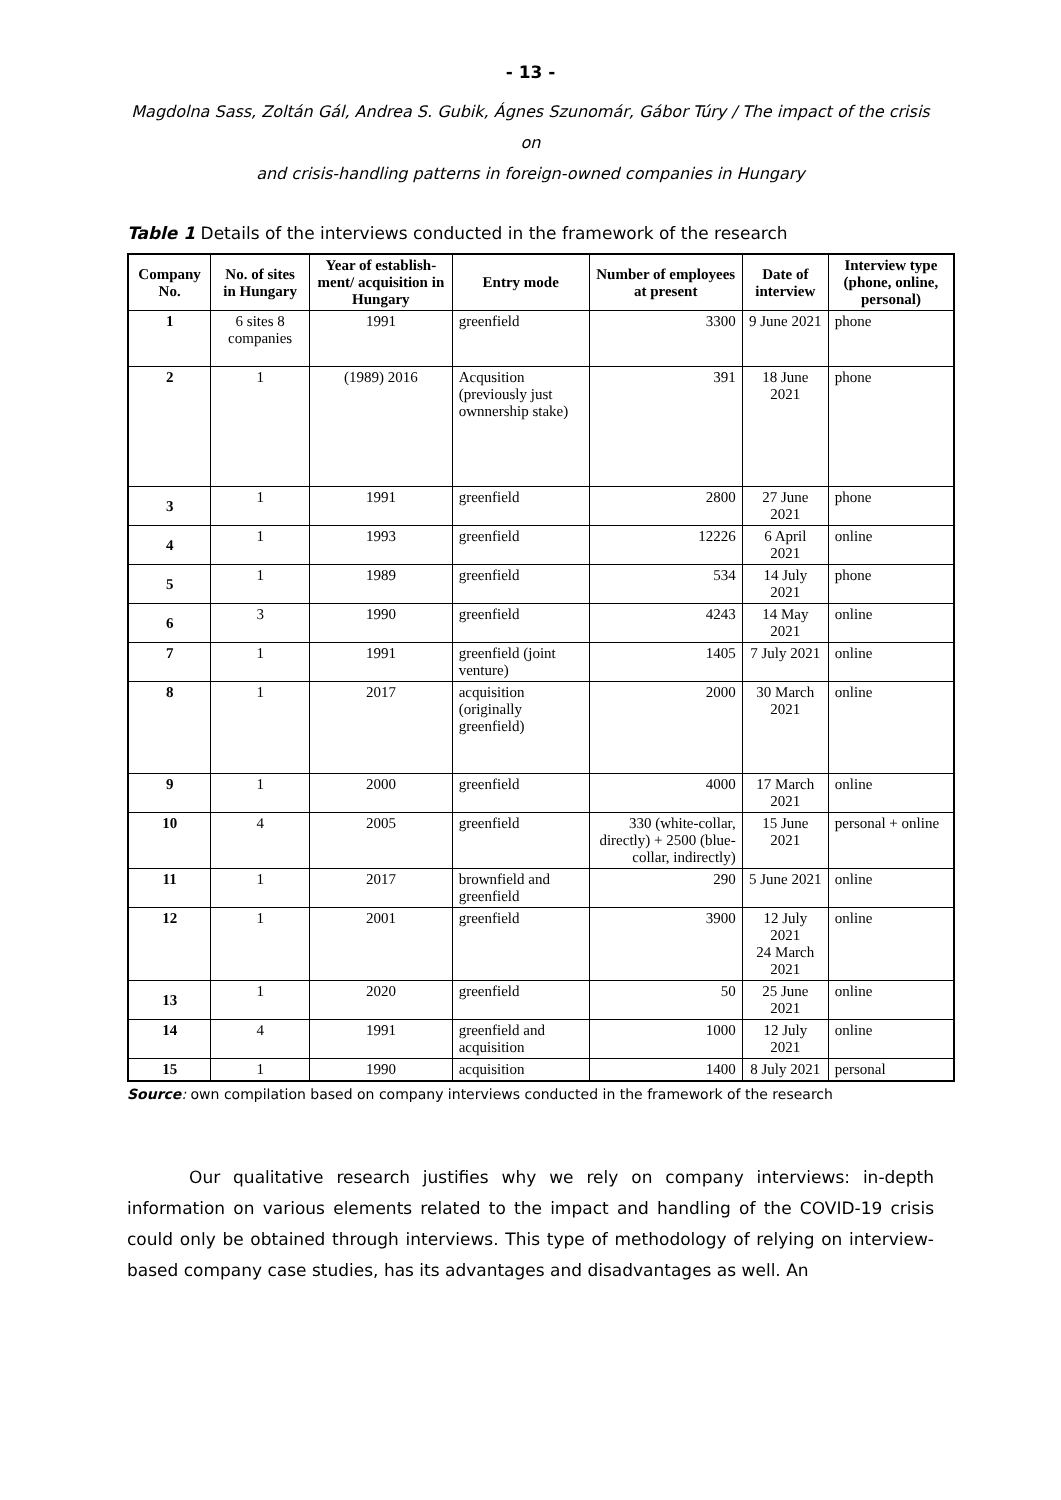- 13 -
Magdolna Sass, Zoltán Gál, Andrea S. Gubik, Ágnes Szunomár, Gábor Túry / The impact of the crisis on
and crisis-handling patterns in foreign-owned companies in Hungary
Table 1 Details of the interviews conducted in the framework of the research
| Company No. | No. of sites in Hungary | Year of establish-ment/ acquisition in Hungary | Entry mode | Number of employees at present | Date of interview | Interview type (phone, online, personal) |
| --- | --- | --- | --- | --- | --- | --- |
| 1 | 6 sites 8 companies | 1991 | greenfield | 3300 | 9 June 2021 | phone |
| 2 | 1 | (1989) 2016 | Acqusition (previously just ownnership stake) | 391 | 18 June 2021 | phone |
| 3 | 1 | 1991 | greenfield | 2800 | 27 June 2021 | phone |
| 4 | 1 | 1993 | greenfield | 12226 | 6 April 2021 | online |
| 5 | 1 | 1989 | greenfield | 534 | 14 July 2021 | phone |
| 6 | 3 | 1990 | greenfield | 4243 | 14 May 2021 | online |
| 7 | 1 | 1991 | greenfield (joint venture) | 1405 | 7 July 2021 | online |
| 8 | 1 | 2017 | acquisition (originally greenfield) | 2000 | 30 March 2021 | online |
| 9 | 1 | 2000 | greenfield | 4000 | 17 March 2021 | online |
| 10 | 4 | 2005 | greenfield | 330 (white-collar, directly) + 2500 (blue-collar, indirectly) | 15 June 2021 | personal + online |
| 11 | 1 | 2017 | brownfield and greenfield | 290 | 5 June 2021 | online |
| 12 | 1 | 2001 | greenfield | 3900 | 12 July 2021 24 March 2021 | online |
| 13 | 1 | 2020 | greenfield | 50 | 25 June 2021 | online |
| 14 | 4 | 1991 | greenfield and acquisition | 1000 | 12 July 2021 | online |
| 15 | 1 | 1990 | acquisition | 1400 | 8 July 2021 | personal |
Source: own compilation based on company interviews conducted in the framework of the research
Our qualitative research justifies why we rely on company interviews: in-depth information on various elements related to the impact and handling of the COVID-19 crisis could only be obtained through interviews. This type of methodology of relying on interview-based company case studies, has its advantages and disadvantages as well. An